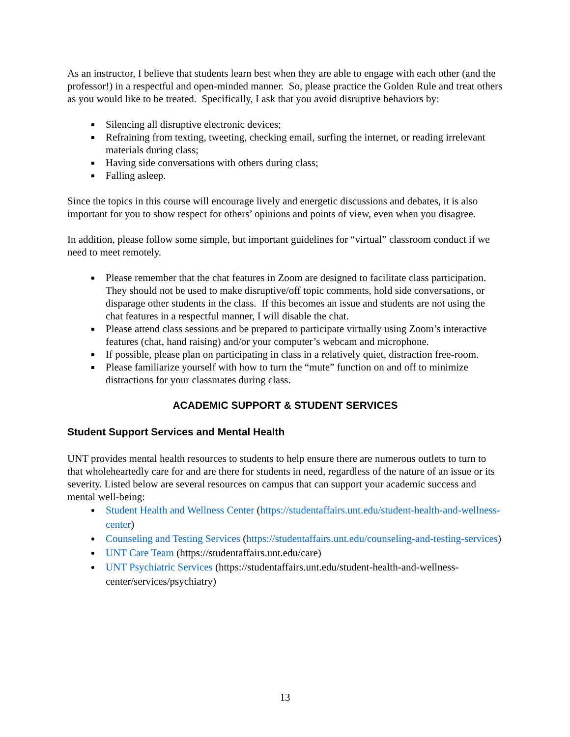As an instructor, I believe that students learn best when they are able to engage with each other (and the professor!) in a respectful and open-minded manner. So, please practice the Golden Rule and treat others as you would like to be treated. Specifically, I ask that you avoid disruptive behaviors by:
Silencing all disruptive electronic devices;
Refraining from texting, tweeting, checking email, surfing the internet, or reading irrelevant materials during class;
Having side conversations with others during class;
Falling asleep.
Since the topics in this course will encourage lively and energetic discussions and debates, it is also important for you to show respect for others’ opinions and points of view, even when you disagree.
In addition, please follow some simple, but important guidelines for “virtual” classroom conduct if we need to meet remotely.
Please remember that the chat features in Zoom are designed to facilitate class participation. They should not be used to make disruptive/off topic comments, hold side conversations, or disparage other students in the class. If this becomes an issue and students are not using the chat features in a respectful manner, I will disable the chat.
Please attend class sessions and be prepared to participate virtually using Zoom’s interactive features (chat, hand raising) and/or your computer’s webcam and microphone.
If possible, please plan on participating in class in a relatively quiet, distraction free-room.
Please familiarize yourself with how to turn the “mute” function on and off to minimize distractions for your classmates during class.
ACADEMIC SUPPORT & STUDENT SERVICES
Student Support Services and Mental Health
UNT provides mental health resources to students to help ensure there are numerous outlets to turn to that wholeheartedly care for and are there for students in need, regardless of the nature of an issue or its severity. Listed below are several resources on campus that can support your academic success and mental well-being:
Student Health and Wellness Center (https://studentaffairs.unt.edu/student-health-and-wellness-center)
Counseling and Testing Services (https://studentaffairs.unt.edu/counseling-and-testing-services)
UNT Care Team (https://studentaffairs.unt.edu/care)
UNT Psychiatric Services (https://studentaffairs.unt.edu/student-health-and-wellness-center/services/psychiatry)
13